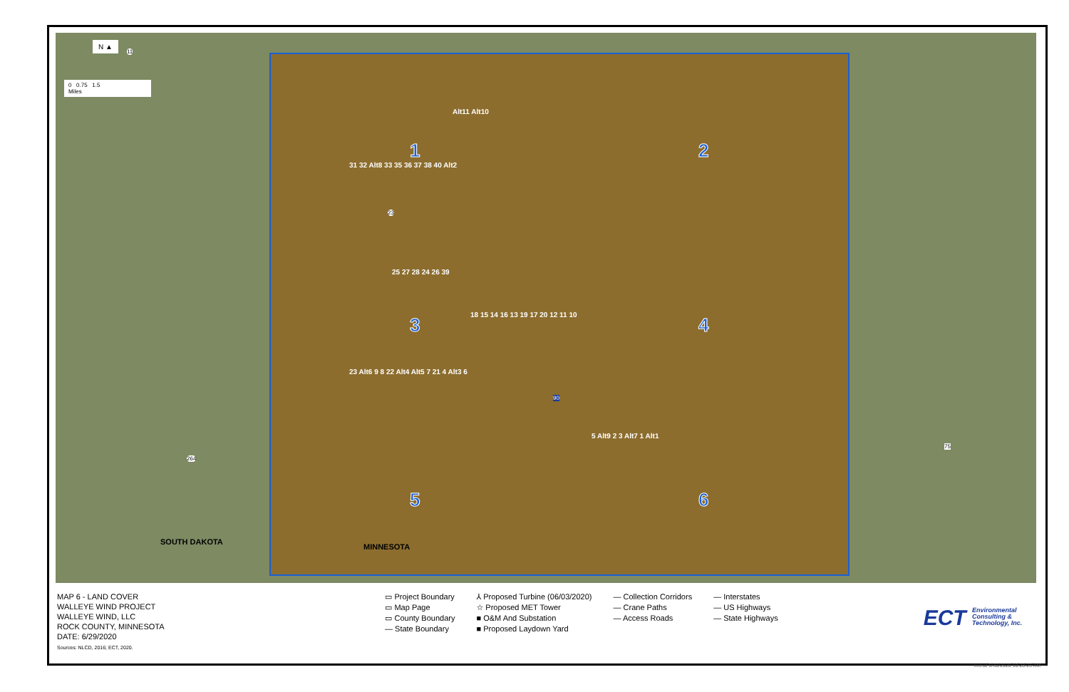1 2
3 4
5 6
Alt11 Alt10
31 32 Alt8 33 35 36 37 38 40 Alt2
25 27 28 24 26 39
18 15 14 16 13 19 17 20 12 11 10
23 Alt6 9 8 22 Alt4 Alt5 7 21 4 Alt3 6
5 Alt9 2 3 Alt7 1 Alt1
SOUTH DAKOTA
MINNESOTA
N ▲
0 0.75 1.5
Miles
11
23
264
90
75
MAP 6 - LAND COVER
WALLEYE WIND PROJECT
WALLEYE WIND, LLC
ROCK COUNTY, MINNESOTA
DATE: 6/29/2020
Sources: NLCD, 2016; ECT, 2020.
▭ Project Boundary
▭ Map Page
▭ County Boundary
— State Boundary
⅄ Proposed Turbine (06/03/2020)
☆ Proposed MET Tower
■ O&M And Substation
■ Proposed Laydown Yard
— Collection Corridors
— Crane Paths
— Access Roads
— Interstates
— US Highways
— State Highways
ECT Environmental Consulting & Technology, Inc.
mcruz 6/30/2020 10:28:23 AM